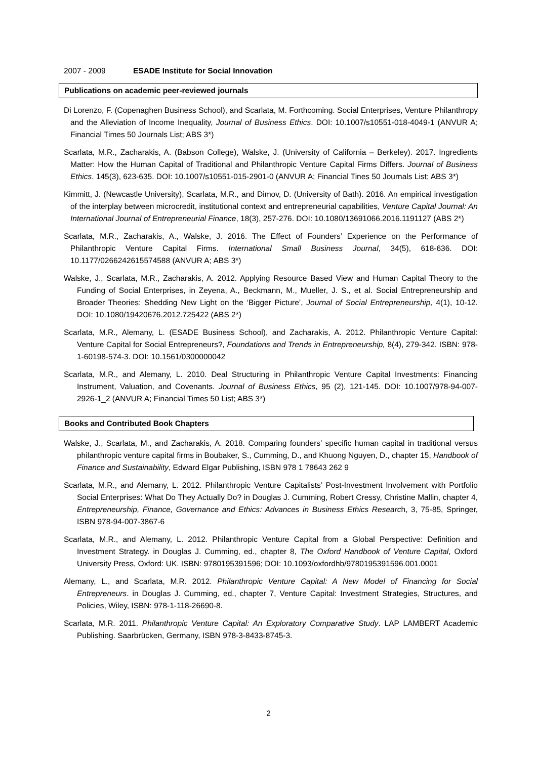2007 - 2009 ESADE Institute for Social Innovation
Publications on academic peer-reviewed journals
Di Lorenzo, F. (Copenaghen Business School), and Scarlata, M. Forthcoming. Social Enterprises, Venture Philanthropy and the Alleviation of Income Inequality, Journal of Business Ethics. DOI: 10.1007/s10551-018-4049-1 (ANVUR A; Financial Times 50 Journals List; ABS 3*)
Scarlata, M.R., Zacharakis, A. (Babson College), Walske, J. (University of California – Berkeley). 2017. Ingredients Matter: How the Human Capital of Traditional and Philanthropic Venture Capital Firms Differs. Journal of Business Ethics. 145(3), 623-635. DOI: 10.1007/s10551-015-2901-0 (ANVUR A; Financial Tines 50 Journals List; ABS 3*)
Kimmitt, J. (Newcastle University), Scarlata, M.R., and Dimov, D. (University of Bath). 2016. An empirical investigation of the interplay between microcredit, institutional context and entrepreneurial capabilities, Venture Capital Journal: An International Journal of Entrepreneurial Finance, 18(3), 257-276. DOI: 10.1080/13691066.2016.1191127 (ABS 2*)
Scarlata, M.R., Zacharakis, A., Walske, J. 2016. The Effect of Founders’ Experience on the Performance of Philanthropic Venture Capital Firms. International Small Business Journal, 34(5), 618-636. DOI: 10.1177/0266242615574588 (ANVUR A; ABS 3*)
Walske, J., Scarlata, M.R., Zacharakis, A. 2012. Applying Resource Based View and Human Capital Theory to the Funding of Social Enterprises, in Zeyena, A., Beckmann, M., Mueller, J. S., et al. Social Entrepreneurship and Broader Theories: Shedding New Light on the ‘Bigger Picture’, Journal of Social Entrepreneurship, 4(1), 10-12. DOI: 10.1080/19420676.2012.725422 (ABS 2*)
Scarlata, M.R., Alemany, L. (ESADE Business School), and Zacharakis, A. 2012. Philanthropic Venture Capital: Venture Capital for Social Entrepreneurs?, Foundations and Trends in Entrepreneurship, 8(4), 279-342. ISBN: 978-1-60198-574-3. DOI: 10.1561/0300000042
Scarlata, M.R., and Alemany, L. 2010. Deal Structuring in Philanthropic Venture Capital Investments: Financing Instrument, Valuation, and Covenants. Journal of Business Ethics, 95 (2), 121-145. DOI: 10.1007/978-94-007-2926-1_2 (ANVUR A; Financial Times 50 List; ABS 3*)
Books and Contributed Book Chapters
Walske, J., Scarlata, M., and Zacharakis, A. 2018. Comparing founders’ specific human capital in traditional versus philanthropic venture capital firms in Boubaker, S., Cumming, D., and Khuong Nguyen, D., chapter 15, Handbook of Finance and Sustainability, Edward Elgar Publishing, ISBN 978 1 78643 262 9
Scarlata, M.R., and Alemany, L. 2012. Philanthropic Venture Capitalists’ Post-Investment Involvement with Portfolio Social Enterprises: What Do They Actually Do? in Douglas J. Cumming, Robert Cressy, Christine Mallin, chapter 4, Entrepreneurship, Finance, Governance and Ethics: Advances in Business Ethics Research, 3, 75-85, Springer, ISBN 978-94-007-3867-6
Scarlata, M.R., and Alemany, L. 2012. Philanthropic Venture Capital from a Global Perspective: Definition and Investment Strategy. in Douglas J. Cumming, ed., chapter 8, The Oxford Handbook of Venture Capital, Oxford University Press, Oxford: UK. ISBN: 9780195391596; DOI: 10.1093/oxfordhb/9780195391596.001.0001
Alemany, L., and Scarlata, M.R. 2012. Philanthropic Venture Capital: A New Model of Financing for Social Entrepreneurs. in Douglas J. Cumming, ed., chapter 7, Venture Capital: Investment Strategies, Structures, and Policies, Wiley, ISBN: 978-1-118-26690-8.
Scarlata, M.R. 2011. Philanthropic Venture Capital: An Exploratory Comparative Study. LAP LAMBERT Academic Publishing. Saarbrücken, Germany, ISBN 978-3-8433-8745-3.
2